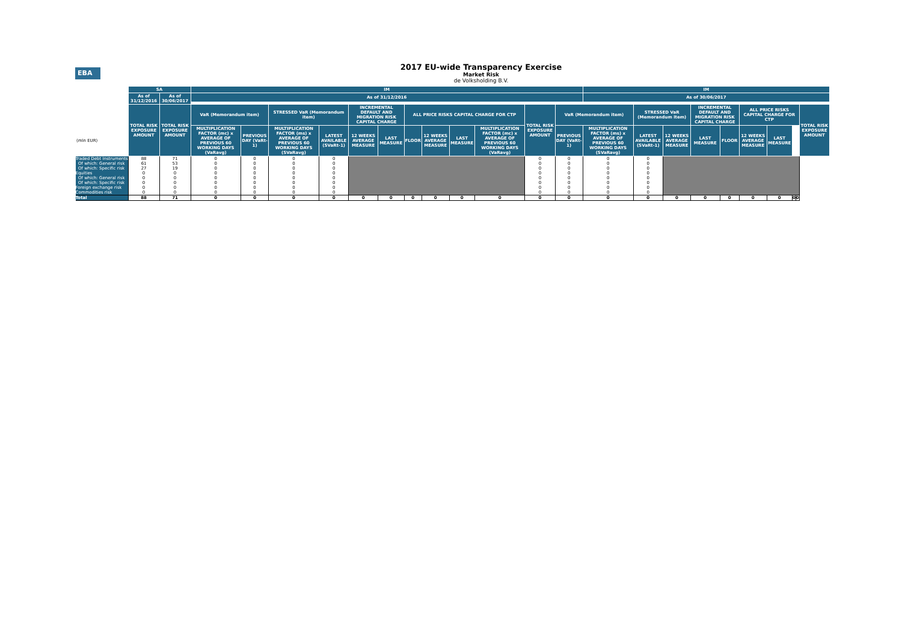EBA
2017 EU-wide Transparency Exercise
Market Risk
de Volksholding B.V.
| | SA | | IM | | | | | | | | | | | | IM | | | | | | | | | |
| --- | --- | --- | --- | --- | --- | --- | --- | --- | --- | --- | --- | --- | --- | --- | --- | --- | --- | --- | --- | --- | --- | --- | --- | --- |
| | As of 31/12/2016 | As of 30/06/2017 | As of 31/12/2016 | | | | | | | | | | | | As of 30/06/2017 | | | | | | | | | |
| | TOTAL RISK EXPOSURE AMOUNT | TOTAL RISK EXPOSURE AMOUNT | VaR (Memorandum item) | | STRESSED VaR (Memorandum item) | | INCREMENTAL DEFAULT AND MIGRATION RISK CAPITAL CHARGE | | ALL PRICE RISKS CAPITAL CHARGE FOR CTP | | | | TOTAL RISK EXPOSURE AMOUNT | VaR (Memorandum item) | | STRESSED VaR (Memorandum item) | | INCREMENTAL DEFAULT AND MIGRATION RISK CAPITAL CHARGE | | ALL PRICE RISKS CAPITAL CHARGE FOR CTP | | | | TOTAL RISK EXPOSURE AMOUNT |
| (mln EUR) | | | MULTIPLICATION FACTOR (mc) x AVERAGE OF PREVIOUS 60 WORKING DAYS (VaRavg) | PREVIOUS DAY (VaRt-1) | MULTIPLICATION FACTOR (ms) x AVERAGE OF PREVIOUS 60 WORKING DAYS (SVaRavg) | LATEST AVAILABLE (SVaRt-1) | 12 WEEKS AVERAGE MEASURE | LAST MEASURE | FLOOR | 12 WEEKS AVERAGE MEASURE | LAST MEASURE | MULTIPLICATION FACTOR (mc) x AVERAGE OF PREVIOUS 60 WORKING DAYS (VaRavg) | | PREVIOUS DAY (VaRt-1) | MULTIPLICATION FACTOR (ms) x AVERAGE OF PREVIOUS 60 WORKING DAYS (SVaRavg) | LATEST AVAILABLE (SVaRt-1) | 12 WEEKS AVERAGE MEASURE | LAST MEASURE | FLOOR | 12 WEEKS AVERAGE MEASURE | LAST MEASURE | | | |
| Traded Debt Instruments | 88 | 71 | 0 | 0 | 0 | 0 | | | | | | | 0 | 0 | 0 | 0 | | | | | | | | |
| Of which: General risk | 61 | 53 | 0 | 0 | 0 | 0 | | | | | | | 0 | 0 | 0 | 0 | | | | | | | | |
| Of which: Specific risk | 27 | 19 | 0 | 0 | 0 | 0 | | | | | | | 0 | 0 | 0 | 0 | | | | | | | | |
| Equities | 0 | 0 | 0 | 0 | 0 | 0 | | | | | | | 0 | 0 | 0 | 0 | | | | | | | | |
| Of which: General risk | 0 | 0 | 0 | 0 | 0 | 0 | | | | | | | 0 | 0 | 0 | 0 | | | | | | | | |
| Of which: Specific risk | 0 | 0 | 0 | 0 | 0 | 0 | | | | | | | 0 | 0 | 0 | 0 | | | | | | | | |
| Foreign exchange risk | 0 | 0 | 0 | 0 | 0 | 0 | | | | | | | 0 | 0 | 0 | 0 | | | | | | | | |
| Commodities risk | 0 | 0 | 0 | 0 | 0 | 0 | | | | | | | 0 | 0 | 0 | 0 | | | | | | | | |
| Total | 88 | 71 | 0 | 0 | 0 | 0 | 0 | 0 | 0 | 0 | 0 | 0 | 0 | 0 | 0 | 0 | 0 | 0 | 0 | 0 | 0 | 0 | 0 | |